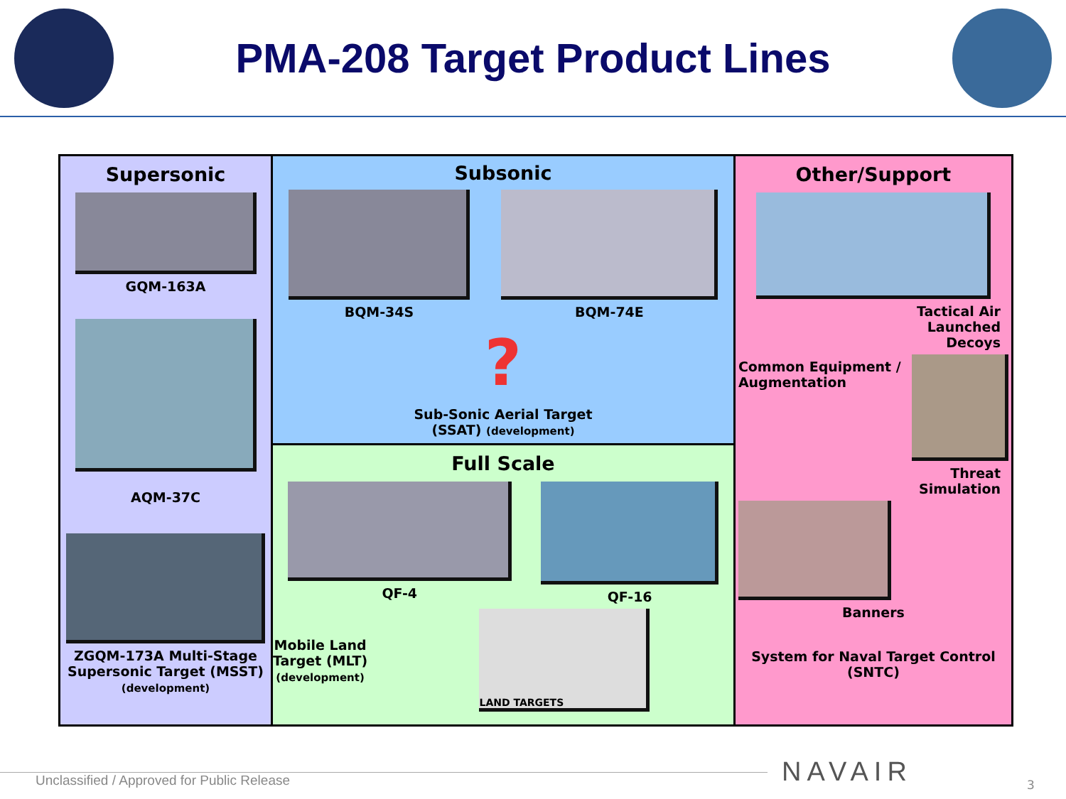PMA-208 Target Product Lines
Supersonic
GQM-163A
AQM-37C
ZGQM-173A Multi-Stage Supersonic Target (MSST) (development)
Subsonic
BQM-34S BQM-74E
?
Sub-Sonic Aerial Target
(SSAT) (development)
Full Scale
QF-4 QF-16
Mobile Land
Target (MLT)
(development)
LAND TARGETS
Other/Support
Tactical Air
Launched
Decoys
Common Equipment / Augmentation
Threat
Simulation
Banners
System for Naval Target Control
(SNTC)
Unclassified / Approved for Public Release
NAVAIR 3